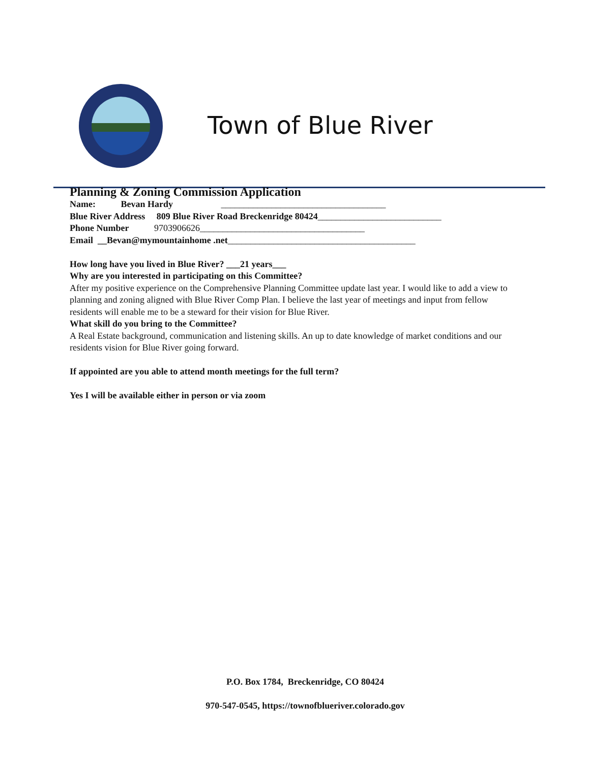Town of Blue River
Planning & Zoning Commission Application
Name: Bevan Hardy ____________________________________
Blue River Address 809 Blue River Road Breckenridge 80424___________________________
Phone Number 9703906626____________________________________
Email __Bevan@mymountainhome .net_________________________________________
How long have you lived in Blue River? ___21 years___
Why are you interested in participating on this Committee?
After my positive experience on the Comprehensive Planning Committee update last year. I would like to add a view to planning and zoning aligned with Blue River Comp Plan. I believe the last year of meetings and input from fellow residents will enable me to be a steward for their vision for Blue River.
What skill do you bring to the Committee?
A Real Estate background, communication and listening skills. An up to date knowledge of market conditions and our residents vision for Blue River going forward.
If appointed are you able to attend month meetings for the full term?
Yes I will be available either in person or via zoom
P.O. Box 1784, Breckenridge, CO 80424
970-547-0545, https://townofblueriver.colorado.gov